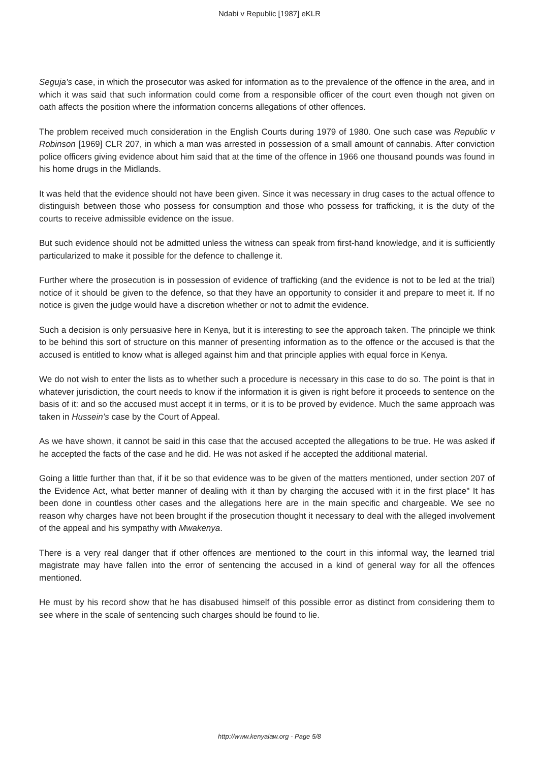Ndabi v Republic [1987] eKLR
Seguja’s case, in which the prosecutor was asked for information as to the prevalence of the offence in the area, and in which it was said that such information could come from a responsible officer of the court even though not given on oath affects the position where the information concerns allegations of other offences.
The problem received much consideration in the English Courts during 1979 of 1980. One such case was Republic v Robinson [1969] CLR 207, in which a man was arrested in possession of a small amount of cannabis. After conviction police officers giving evidence about him said that at the time of the offence in 1966 one thousand pounds was found in his home drugs in the Midlands.
It was held that the evidence should not have been given. Since it was necessary in drug cases to the actual offence to distinguish between those who possess for consumption and those who possess for trafficking, it is the duty of the courts to receive admissible evidence on the issue.
But such evidence should not be admitted unless the witness can speak from first-hand knowledge, and it is sufficiently particularized to make it possible for the defence to challenge it.
Further where the prosecution is in possession of evidence of trafficking (and the evidence is not to be led at the trial) notice of it should be given to the defence, so that they have an opportunity to consider it and prepare to meet it. If no notice is given the judge would have a discretion whether or not to admit the evidence.
Such a decision is only persuasive here in Kenya, but it is interesting to see the approach taken. The principle we think to be behind this sort of structure on this manner of presenting information as to the offence or the accused is that the accused is entitled to know what is alleged against him and that principle applies with equal force in Kenya.
We do not wish to enter the lists as to whether such a procedure is necessary in this case to do so. The point is that in whatever jurisdiction, the court needs to know if the information it is given is right before it proceeds to sentence on the basis of it: and so the accused must accept it in terms, or it is to be proved by evidence. Much the same approach was taken in Hussein’s case by the Court of Appeal.
As we have shown, it cannot be said in this case that the accused accepted the allegations to be true. He was asked if he accepted the facts of the case and he did. He was not asked if he accepted the additional material.
Going a little further than that, if it be so that evidence was to be given of the matters mentioned, under section 207 of the Evidence Act, what better manner of dealing with it than by charging the accused with it in the first place" It has been done in countless other cases and the allegations here are in the main specific and chargeable. We see no reason why charges have not been brought if the prosecution thought it necessary to deal with the alleged involvement of the appeal and his sympathy with Mwakenya.
There is a very real danger that if other offences are mentioned to the court in this informal way, the learned trial magistrate may have fallen into the error of sentencing the accused in a kind of general way for all the offences mentioned.
He must by his record show that he has disabused himself of this possible error as distinct from considering them to see where in the scale of sentencing such charges should be found to lie.
http://www.kenyalaw.org - Page 5/8